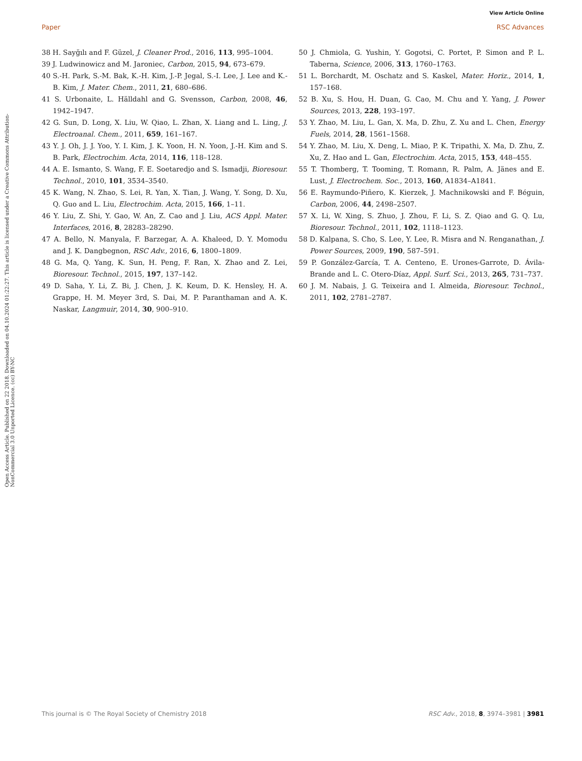View Article Online
Paper RSC Advances
Open Access Article. Published on 22 2018. Downloaded on 04.10.2024 01:22:27. This article is licensed under a Creative Commons Attribution-NonCommercial 3.0 Unported Licence. (cc) BY-NC
38 H. Sayğılı and F. Güzel, J. Cleaner Prod., 2016, 113, 995–1004.
39 J. Ludwinowicz and M. Jaroniec, Carbon, 2015, 94, 673–679.
40 S.-H. Park, S.-M. Bak, K.-H. Kim, J.-P. Jegal, S.-I. Lee, J. Lee and K.-B. Kim, J. Mater. Chem., 2011, 21, 680–686.
41 S. Urbonaite, L. Hälldahl and G. Svensson, Carbon, 2008, 46, 1942–1947.
42 G. Sun, D. Long, X. Liu, W. Qiao, L. Zhan, X. Liang and L. Ling, J. Electroanal. Chem., 2011, 659, 161–167.
43 Y. J. Oh, J. J. Yoo, Y. I. Kim, J. K. Yoon, H. N. Yoon, J.-H. Kim and S. B. Park, Electrochim. Acta, 2014, 116, 118–128.
44 A. E. Ismanto, S. Wang, F. E. Soetaredjo and S. Ismadji, Bioresour. Technol., 2010, 101, 3534–3540.
45 K. Wang, N. Zhao, S. Lei, R. Yan, X. Tian, J. Wang, Y. Song, D. Xu, Q. Guo and L. Liu, Electrochim. Acta, 2015, 166, 1–11.
46 Y. Liu, Z. Shi, Y. Gao, W. An, Z. Cao and J. Liu, ACS Appl. Mater. Interfaces, 2016, 8, 28283–28290.
47 A. Bello, N. Manyala, F. Barzegar, A. A. Khaleed, D. Y. Momodu and J. K. Dangbegnon, RSC Adv., 2016, 6, 1800–1809.
48 G. Ma, Q. Yang, K. Sun, H. Peng, F. Ran, X. Zhao and Z. Lei, Bioresour. Technol., 2015, 197, 137–142.
49 D. Saha, Y. Li, Z. Bi, J. Chen, J. K. Keum, D. K. Hensley, H. A. Grappe, H. M. Meyer 3rd, S. Dai, M. P. Paranthaman and A. K. Naskar, Langmuir, 2014, 30, 900–910.
50 J. Chmiola, G. Yushin, Y. Gogotsi, C. Portet, P. Simon and P. L. Taberna, Science, 2006, 313, 1760–1763.
51 L. Borchardt, M. Oschatz and S. Kaskel, Mater. Horiz., 2014, 1, 157–168.
52 B. Xu, S. Hou, H. Duan, G. Cao, M. Chu and Y. Yang, J. Power Sources, 2013, 228, 193–197.
53 Y. Zhao, M. Liu, L. Gan, X. Ma, D. Zhu, Z. Xu and L. Chen, Energy Fuels, 2014, 28, 1561–1568.
54 Y. Zhao, M. Liu, X. Deng, L. Miao, P. K. Tripathi, X. Ma, D. Zhu, Z. Xu, Z. Hao and L. Gan, Electrochim. Acta, 2015, 153, 448–455.
55 T. Thomberg, T. Tooming, T. Romann, R. Palm, A. Jänes and E. Lust, J. Electrochem. Soc., 2013, 160, A1834–A1841.
56 E. Raymundo-Piñero, K. Kierzek, J. Machnikowski and F. Béguin, Carbon, 2006, 44, 2498–2507.
57 X. Li, W. Xing, S. Zhuo, J. Zhou, F. Li, S. Z. Qiao and G. Q. Lu, Bioresour. Technol., 2011, 102, 1118–1123.
58 D. Kalpana, S. Cho, S. Lee, Y. Lee, R. Misra and N. Renganathan, J. Power Sources, 2009, 190, 587–591.
59 P. González-García, T. A. Centeno, E. Urones-Garrote, D. Ávila-Brande and L. C. Otero-Díaz, Appl. Surf. Sci., 2013, 265, 731–737.
60 J. M. Nabais, J. G. Teixeira and I. Almeida, Bioresour. Technol., 2011, 102, 2781–2787.
This journal is © The Royal Society of Chemistry 2018 RSC Adv., 2018, 8, 3974–3981 | 3981